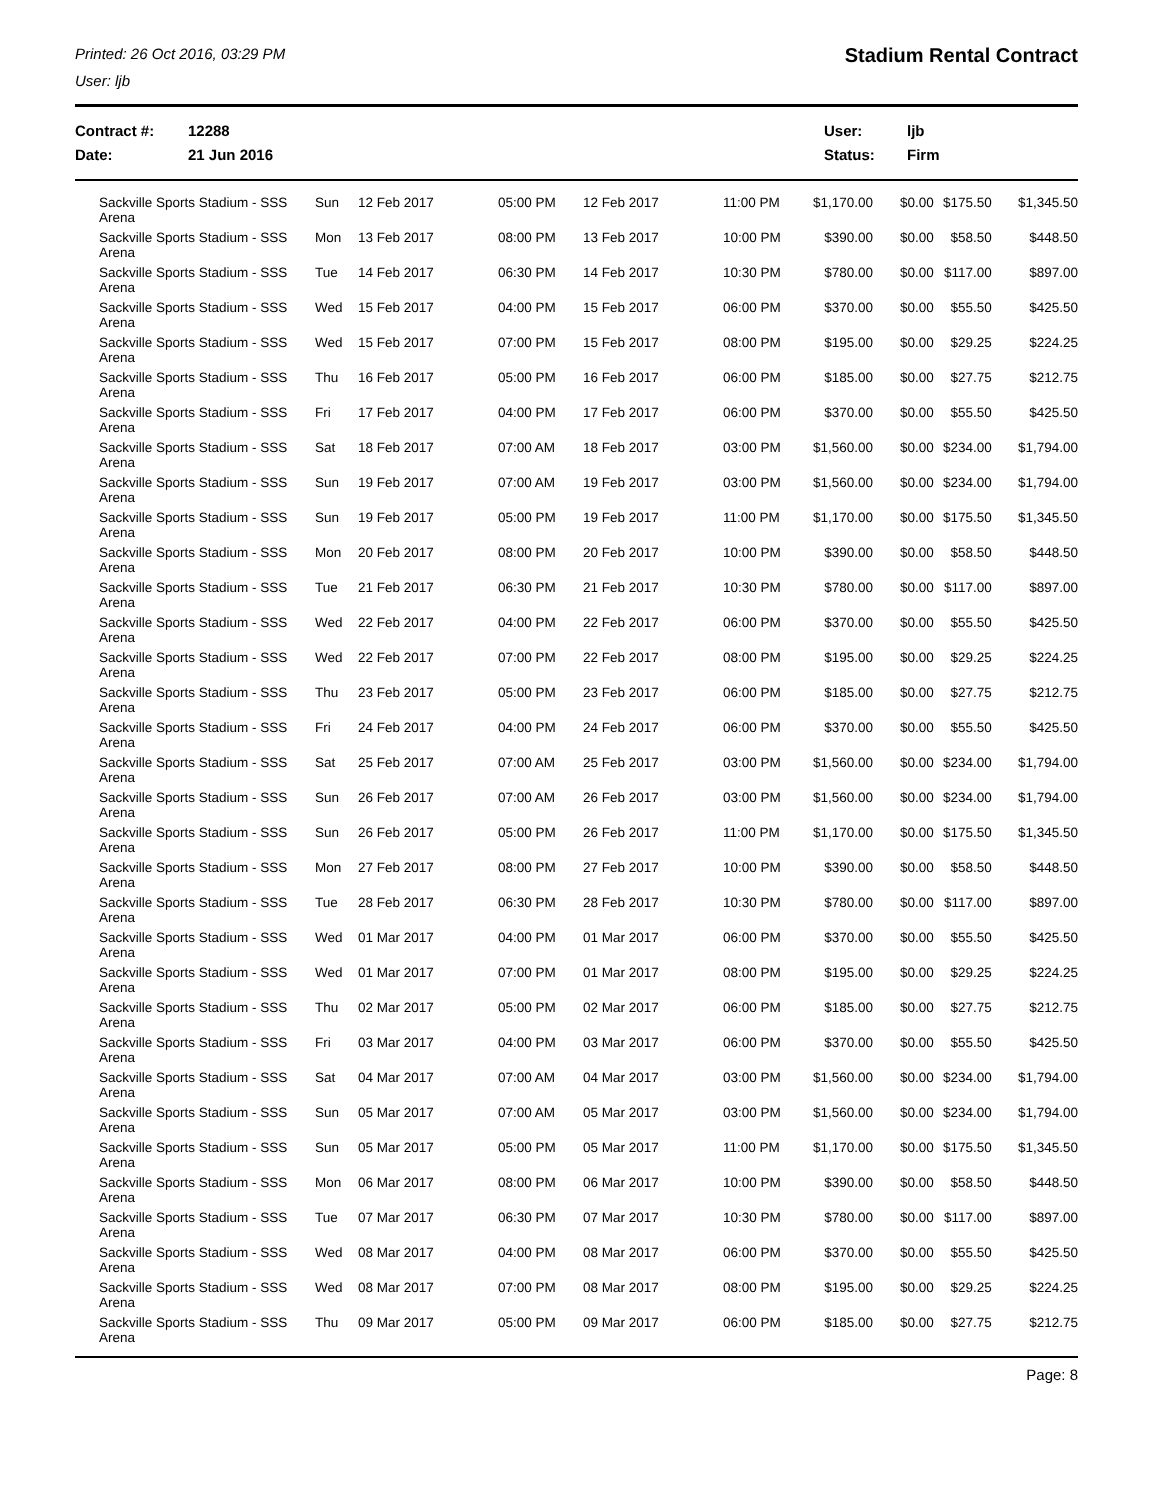Printed: 26 Oct 2016, 03:29 PM
User: ljb
Stadium Rental Contract
Contract #:
Date:
12288
21 Jun 2016
User:
Status:
ljb
Firm
| Sackville Sports Stadium - SSS Arena | Sun | 12 Feb 2017 | 05:00 PM | 12 Feb 2017 | 11:00 PM | $1,170.00 | $0.00 | $175.50 | $1,345.50 |
| Sackville Sports Stadium - SSS Arena | Mon | 13 Feb 2017 | 08:00 PM | 13 Feb 2017 | 10:00 PM | $390.00 | $0.00 | $58.50 | $448.50 |
| Sackville Sports Stadium - SSS Arena | Tue | 14 Feb 2017 | 06:30 PM | 14 Feb 2017 | 10:30 PM | $780.00 | $0.00 | $117.00 | $897.00 |
| Sackville Sports Stadium - SSS Arena | Wed | 15 Feb 2017 | 04:00 PM | 15 Feb 2017 | 06:00 PM | $370.00 | $0.00 | $55.50 | $425.50 |
| Sackville Sports Stadium - SSS Arena | Wed | 15 Feb 2017 | 07:00 PM | 15 Feb 2017 | 08:00 PM | $195.00 | $0.00 | $29.25 | $224.25 |
| Sackville Sports Stadium - SSS Arena | Thu | 16 Feb 2017 | 05:00 PM | 16 Feb 2017 | 06:00 PM | $185.00 | $0.00 | $27.75 | $212.75 |
| Sackville Sports Stadium - SSS Arena | Fri | 17 Feb 2017 | 04:00 PM | 17 Feb 2017 | 06:00 PM | $370.00 | $0.00 | $55.50 | $425.50 |
| Sackville Sports Stadium - SSS Arena | Sat | 18 Feb 2017 | 07:00 AM | 18 Feb 2017 | 03:00 PM | $1,560.00 | $0.00 | $234.00 | $1,794.00 |
| Sackville Sports Stadium - SSS Arena | Sun | 19 Feb 2017 | 07:00 AM | 19 Feb 2017 | 03:00 PM | $1,560.00 | $0.00 | $234.00 | $1,794.00 |
| Sackville Sports Stadium - SSS Arena | Sun | 19 Feb 2017 | 05:00 PM | 19 Feb 2017 | 11:00 PM | $1,170.00 | $0.00 | $175.50 | $1,345.50 |
| Sackville Sports Stadium - SSS Arena | Mon | 20 Feb 2017 | 08:00 PM | 20 Feb 2017 | 10:00 PM | $390.00 | $0.00 | $58.50 | $448.50 |
| Sackville Sports Stadium - SSS Arena | Tue | 21 Feb 2017 | 06:30 PM | 21 Feb 2017 | 10:30 PM | $780.00 | $0.00 | $117.00 | $897.00 |
| Sackville Sports Stadium - SSS Arena | Wed | 22 Feb 2017 | 04:00 PM | 22 Feb 2017 | 06:00 PM | $370.00 | $0.00 | $55.50 | $425.50 |
| Sackville Sports Stadium - SSS Arena | Wed | 22 Feb 2017 | 07:00 PM | 22 Feb 2017 | 08:00 PM | $195.00 | $0.00 | $29.25 | $224.25 |
| Sackville Sports Stadium - SSS Arena | Thu | 23 Feb 2017 | 05:00 PM | 23 Feb 2017 | 06:00 PM | $185.00 | $0.00 | $27.75 | $212.75 |
| Sackville Sports Stadium - SSS Arena | Fri | 24 Feb 2017 | 04:00 PM | 24 Feb 2017 | 06:00 PM | $370.00 | $0.00 | $55.50 | $425.50 |
| Sackville Sports Stadium - SSS Arena | Sat | 25 Feb 2017 | 07:00 AM | 25 Feb 2017 | 03:00 PM | $1,560.00 | $0.00 | $234.00 | $1,794.00 |
| Sackville Sports Stadium - SSS Arena | Sun | 26 Feb 2017 | 07:00 AM | 26 Feb 2017 | 03:00 PM | $1,560.00 | $0.00 | $234.00 | $1,794.00 |
| Sackville Sports Stadium - SSS Arena | Sun | 26 Feb 2017 | 05:00 PM | 26 Feb 2017 | 11:00 PM | $1,170.00 | $0.00 | $175.50 | $1,345.50 |
| Sackville Sports Stadium - SSS Arena | Mon | 27 Feb 2017 | 08:00 PM | 27 Feb 2017 | 10:00 PM | $390.00 | $0.00 | $58.50 | $448.50 |
| Sackville Sports Stadium - SSS Arena | Tue | 28 Feb 2017 | 06:30 PM | 28 Feb 2017 | 10:30 PM | $780.00 | $0.00 | $117.00 | $897.00 |
| Sackville Sports Stadium - SSS Arena | Wed | 01 Mar 2017 | 04:00 PM | 01 Mar 2017 | 06:00 PM | $370.00 | $0.00 | $55.50 | $425.50 |
| Sackville Sports Stadium - SSS Arena | Wed | 01 Mar 2017 | 07:00 PM | 01 Mar 2017 | 08:00 PM | $195.00 | $0.00 | $29.25 | $224.25 |
| Sackville Sports Stadium - SSS Arena | Thu | 02 Mar 2017 | 05:00 PM | 02 Mar 2017 | 06:00 PM | $185.00 | $0.00 | $27.75 | $212.75 |
| Sackville Sports Stadium - SSS Arena | Fri | 03 Mar 2017 | 04:00 PM | 03 Mar 2017 | 06:00 PM | $370.00 | $0.00 | $55.50 | $425.50 |
| Sackville Sports Stadium - SSS Arena | Sat | 04 Mar 2017 | 07:00 AM | 04 Mar 2017 | 03:00 PM | $1,560.00 | $0.00 | $234.00 | $1,794.00 |
| Sackville Sports Stadium - SSS Arena | Sun | 05 Mar 2017 | 07:00 AM | 05 Mar 2017 | 03:00 PM | $1,560.00 | $0.00 | $234.00 | $1,794.00 |
| Sackville Sports Stadium - SSS Arena | Sun | 05 Mar 2017 | 05:00 PM | 05 Mar 2017 | 11:00 PM | $1,170.00 | $0.00 | $175.50 | $1,345.50 |
| Sackville Sports Stadium - SSS Arena | Mon | 06 Mar 2017 | 08:00 PM | 06 Mar 2017 | 10:00 PM | $390.00 | $0.00 | $58.50 | $448.50 |
| Sackville Sports Stadium - SSS Arena | Tue | 07 Mar 2017 | 06:30 PM | 07 Mar 2017 | 10:30 PM | $780.00 | $0.00 | $117.00 | $897.00 |
| Sackville Sports Stadium - SSS Arena | Wed | 08 Mar 2017 | 04:00 PM | 08 Mar 2017 | 06:00 PM | $370.00 | $0.00 | $55.50 | $425.50 |
| Sackville Sports Stadium - SSS Arena | Wed | 08 Mar 2017 | 07:00 PM | 08 Mar 2017 | 08:00 PM | $195.00 | $0.00 | $29.25 | $224.25 |
| Sackville Sports Stadium - SSS Arena | Thu | 09 Mar 2017 | 05:00 PM | 09 Mar 2017 | 06:00 PM | $185.00 | $0.00 | $27.75 | $212.75 |
Page: 8